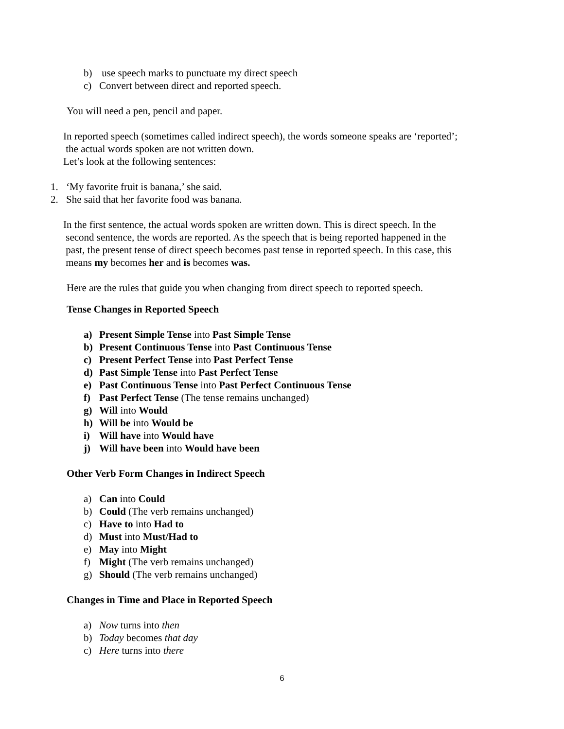b) use speech marks to punctuate my direct speech
c) Convert between direct and reported speech.
You will need a pen, pencil and paper.
In reported speech (sometimes called indirect speech), the words someone speaks are ‘reported’;
the actual words spoken are not written down.
Let’s look at the following sentences:
1. ‘My favorite fruit is banana,’ she said.
2. She said that her favorite food was banana.
In the first sentence, the actual words spoken are written down. This is direct speech. In the
second sentence, the words are reported. As the speech that is being reported happened in the
past, the present tense of direct speech becomes past tense in reported speech. In this case, this
means my becomes her and is becomes was.
Here are the rules that guide you when changing from direct speech to reported speech.
Tense Changes in Reported Speech
a) Present Simple Tense into Past Simple Tense
b) Present Continuous Tense into Past Continuous Tense
c) Present Perfect Tense into Past Perfect Tense
d) Past Simple Tense into Past Perfect Tense
e) Past Continuous Tense into Past Perfect Continuous Tense
f) Past Perfect Tense (The tense remains unchanged)
g) Will into Would
h) Will be into Would be
i) Will have into Would have
j) Will have been into Would have been
Other Verb Form Changes in Indirect Speech
a) Can into Could
b) Could (The verb remains unchanged)
c) Have to into Had to
d) Must into Must/Had to
e) May into Might
f) Might (The verb remains unchanged)
g) Should (The verb remains unchanged)
Changes in Time and Place in Reported Speech
a) Now turns into then
b) Today becomes that day
c) Here turns into there
6